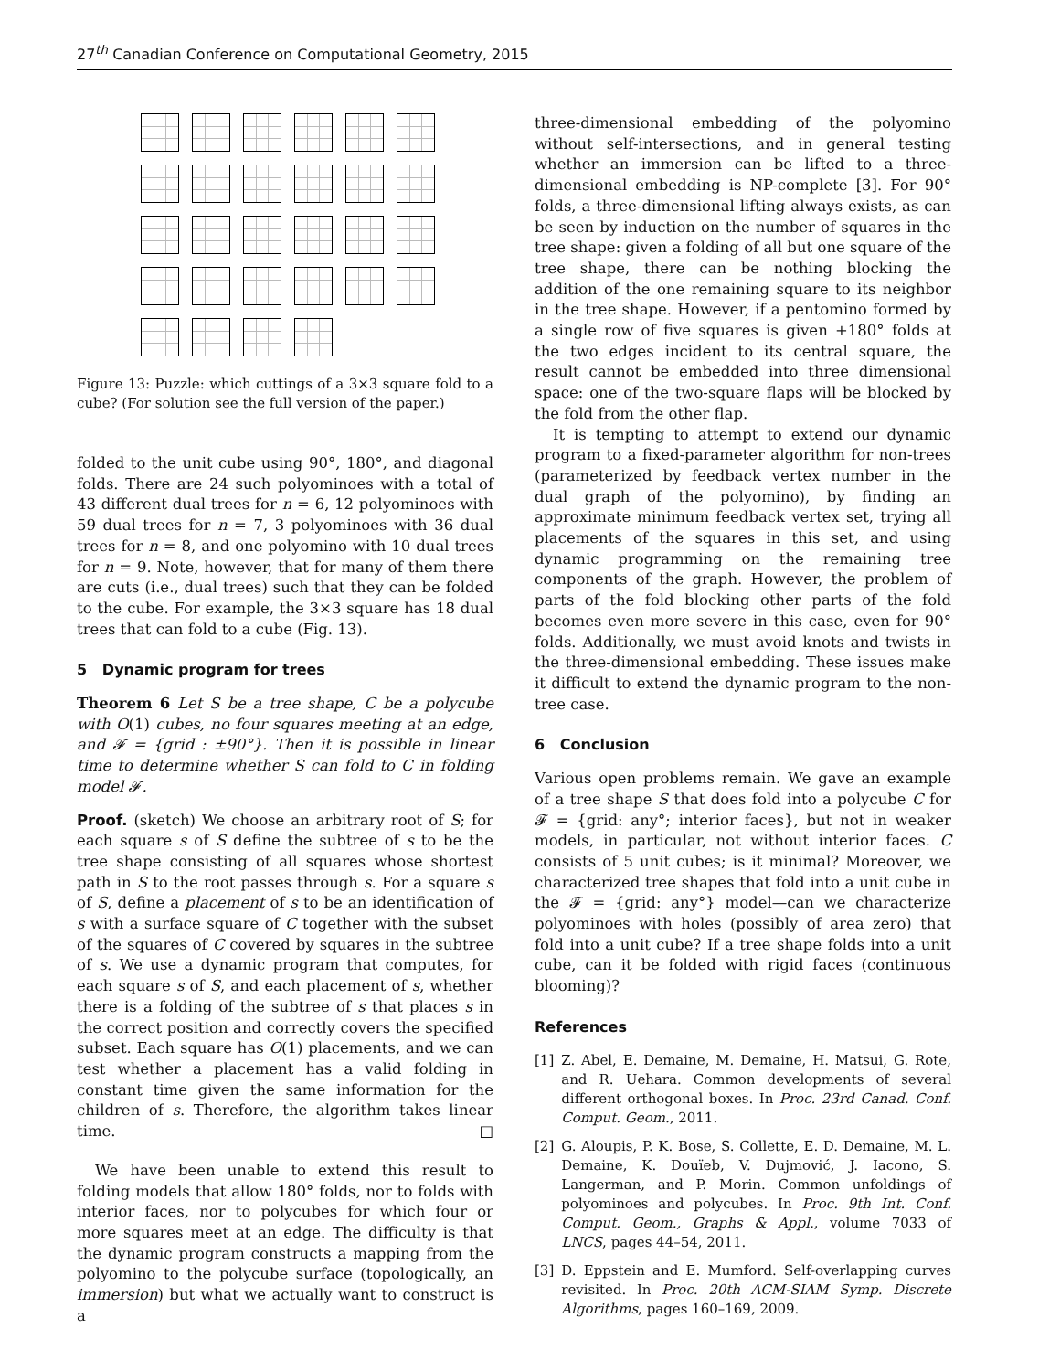27<sup>th</sup> Canadian Conference on Computational Geometry, 2015
Figure 13: Puzzle: which cuttings of a 3×3 square fold to a cube? (For solution see the full version of the paper.)
folded to the unit cube using 90°, 180°, and diagonal folds. There are 24 such polyominoes with a total of 43 different dual trees for n = 6, 12 polyominoes with 59 dual trees for n = 7, 3 polyominoes with 36 dual trees for n = 8, and one polyomino with 10 dual trees for n = 9. Note, however, that for many of them there are cuts (i.e., dual trees) such that they can be folded to the cube. For example, the 3×3 square has 18 dual trees that can fold to a cube (Fig. 13).
5 Dynamic program for trees
Theorem 6 Let S be a tree shape, C be a polycube with O(1) cubes, no four squares meeting at an edge, and 𝓕 = {grid : ±90°}. Then it is possible in linear time to determine whether S can fold to C in folding model 𝓕.
Proof. (sketch) We choose an arbitrary root of S; for each square s of S define the subtree of s to be the tree shape consisting of all squares whose shortest path in S to the root passes through s. For a square s of S, define a placement of s to be an identification of s with a surface square of C together with the subset of the squares of C covered by squares in the subtree of s. We use a dynamic program that computes, for each square s of S, and each placement of s, whether there is a folding of the subtree of s that places s in the correct position and correctly covers the specified subset. Each square has O(1) placements, and we can test whether a placement has a valid folding in constant time given the same information for the children of s. Therefore, the algorithm takes linear time. □
We have been unable to extend this result to folding models that allow 180° folds, nor to folds with interior faces, nor to polycubes for which four or more squares meet at an edge. The difficulty is that the dynamic program constructs a mapping from the polyomino to the polycube surface (topologically, an immersion) but what we actually want to construct is a
three-dimensional embedding of the polyomino without self-intersections, and in general testing whether an immersion can be lifted to a three-dimensional embedding is NP-complete [3]. For 90° folds, a three-dimensional lifting always exists, as can be seen by induction on the number of squares in the tree shape: given a folding of all but one square of the tree shape, there can be nothing blocking the addition of the one remaining square to its neighbor in the tree shape. However, if a pentomino formed by a single row of five squares is given +180° folds at the two edges incident to its central square, the result cannot be embedded into three dimensional space: one of the two-square flaps will be blocked by the fold from the other flap.
It is tempting to attempt to extend our dynamic program to a fixed-parameter algorithm for non-trees (parameterized by feedback vertex number in the dual graph of the polyomino), by finding an approximate minimum feedback vertex set, trying all placements of the squares in this set, and using dynamic programming on the remaining tree components of the graph. However, the problem of parts of the fold blocking other parts of the fold becomes even more severe in this case, even for 90° folds. Additionally, we must avoid knots and twists in the three-dimensional embedding. These issues make it difficult to extend the dynamic program to the non-tree case.
6 Conclusion
Various open problems remain. We gave an example of a tree shape S that does fold into a polycube C for 𝓕 = {grid: any°; interior faces}, but not in weaker models, in particular, not without interior faces. C consists of 5 unit cubes; is it minimal? Moreover, we characterized tree shapes that fold into a unit cube in the 𝓕 = {grid: any°} model—can we characterize polyominoes with holes (possibly of area zero) that fold into a unit cube? If a tree shape folds into a unit cube, can it be folded with rigid faces (continuous blooming)?
References
[1] Z. Abel, E. Demaine, M. Demaine, H. Matsui, G. Rote, and R. Uehara. Common developments of several different orthogonal boxes. In Proc. 23rd Canad. Conf. Comput. Geom., 2011.
[2] G. Aloupis, P. K. Bose, S. Collette, E. D. Demaine, M. L. Demaine, K. Douïeb, V. Dujmović, J. Iacono, S. Langerman, and P. Morin. Common unfoldings of polyominoes and polycubes. In Proc. 9th Int. Conf. Comput. Geom., Graphs & Appl., volume 7033 of LNCS, pages 44–54, 2011.
[3] D. Eppstein and E. Mumford. Self-overlapping curves revisited. In Proc. 20th ACM-SIAM Symp. Discrete Algorithms, pages 160–169, 2009.